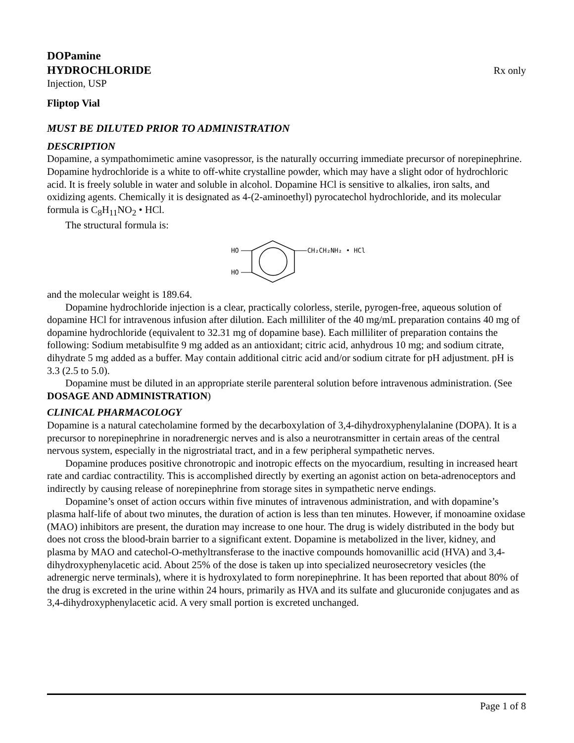DOPamine
HYDROCHLORIDE
Rx only
Injection, USP
Fliptop Vial
MUST BE DILUTED PRIOR TO ADMINISTRATION
DESCRIPTION
Dopamine, a sympathomimetic amine vasopressor, is the naturally occurring immediate precursor of norepinephrine. Dopamine hydrochloride is a white to off-white crystalline powder, which may have a slight odor of hydrochloric acid. It is freely soluble in water and soluble in alcohol. Dopamine HCl is sensitive to alkalies, iron salts, and oxidizing agents. Chemically it is designated as 4-(2-aminoethyl) pyrocatechol hydrochloride, and its molecular formula is C<sub>8</sub>H<sub>11</sub>NO<sub>2</sub> • HCl.
The structural formula is:
HO
HO
CH₂CH₂NH₂ • HCl
and the molecular weight is 189.64.
Dopamine hydrochloride injection is a clear, practically colorless, sterile, pyrogen-free, aqueous solution of dopamine HCl for intravenous infusion after dilution. Each milliliter of the 40 mg/mL preparation contains 40 mg of dopamine hydrochloride (equivalent to 32.31 mg of dopamine base). Each milliliter of preparation contains the following: Sodium metabisulfite 9 mg added as an antioxidant; citric acid, anhydrous 10 mg; and sodium citrate, dihydrate 5 mg added as a buffer. May contain additional citric acid and/or sodium citrate for pH adjustment. pH is 3.3 (2.5 to 5.0).
Dopamine must be diluted in an appropriate sterile parenteral solution before intravenous administration. (See DOSAGE AND ADMINISTRATION)
CLINICAL PHARMACOLOGY
Dopamine is a natural catecholamine formed by the decarboxylation of 3,4-dihydroxyphenylalanine (DOPA). It is a precursor to norepinephrine in noradrenergic nerves and is also a neurotransmitter in certain areas of the central nervous system, especially in the nigrostriatal tract, and in a few peripheral sympathetic nerves.
Dopamine produces positive chronotropic and inotropic effects on the myocardium, resulting in increased heart rate and cardiac contractility. This is accomplished directly by exerting an agonist action on beta-adrenoceptors and indirectly by causing release of norepinephrine from storage sites in sympathetic nerve endings.
Dopamine’s onset of action occurs within five minutes of intravenous administration, and with dopamine’s plasma half-life of about two minutes, the duration of action is less than ten minutes. However, if monoamine oxidase (MAO) inhibitors are present, the duration may increase to one hour. The drug is widely distributed in the body but does not cross the blood-brain barrier to a significant extent. Dopamine is metabolized in the liver, kidney, and plasma by MAO and catechol-O-methyltransferase to the inactive compounds homovanillic acid (HVA) and 3,4-dihydroxyphenylacetic acid. About 25% of the dose is taken up into specialized neurosecretory vesicles (the adrenergic nerve terminals), where it is hydroxylated to form norepinephrine. It has been reported that about 80% of the drug is excreted in the urine within 24 hours, primarily as HVA and its sulfate and glucuronide conjugates and as 3,4-dihydroxyphenylacetic acid. A very small portion is excreted unchanged.
Page 1 of 8